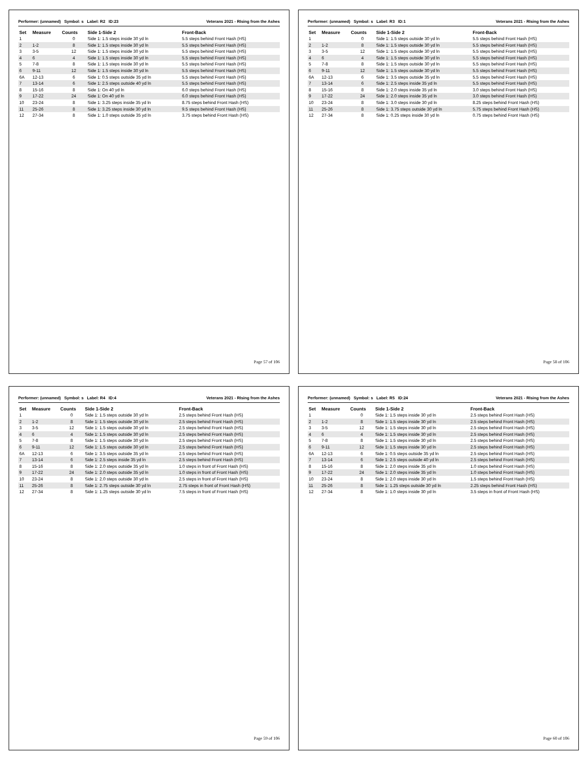Performer: (unnamed) Symbol: s Label: R2 ID:23 Veterans 2021 - RIsing from the Ashes
| Set | Measure | Counts | Side 1-Side 2 | Front-Back |
| --- | --- | --- | --- | --- |
| 1 | | 0 | Side 1: 1.5 steps inside 30 yd ln | 5.5 steps behind Front Hash (HS) |
| 2 | 1-2 | 8 | Side 1: 1.5 steps inside 30 yd ln | 5.5 steps behind Front Hash (HS) |
| 3 | 3-5 | 12 | Side 1: 1.5 steps inside 30 yd ln | 5.5 steps behind Front Hash (HS) |
| 4 | 6 | 4 | Side 1: 1.5 steps inside 30 yd ln | 5.5 steps behind Front Hash (HS) |
| 5 | 7-8 | 8 | Side 1: 1.5 steps inside 30 yd ln | 5.5 steps behind Front Hash (HS) |
| 6 | 9-11 | 12 | Side 1: 1.5 steps inside 30 yd ln | 5.5 steps behind Front Hash (HS) |
| 6A | 12-13 | 6 | Side 1: 0.5 steps outside 35 yd ln | 5.5 steps behind Front Hash (HS) |
| 7 | 13-14 | 6 | Side 1: 2.5 steps outside 40 yd ln | 5.5 steps behind Front Hash (HS) |
| 8 | 15-16 | 8 | Side 1: On 40 yd ln | 6.0 steps behind Front Hash (HS) |
| 9 | 17-22 | 24 | Side 1: On 40 yd ln | 6.0 steps behind Front Hash (HS) |
| 10 | 23-24 | 8 | Side 1: 3.25 steps inside 35 yd ln | 8.75 steps behind Front Hash (HS) |
| 11 | 25-26 | 8 | Side 1: 3.25 steps inside 30 yd ln | 9.5 steps behind Front Hash (HS) |
| 12 | 27-34 | 8 | Side 1: 1.0 steps outside 35 yd ln | 3.75 steps behind Front Hash (HS) |
Page 57 of 106
Performer: (unnamed) Symbol: s Label: R3 ID:1 Veterans 2021 - RIsing from the Ashes
| Set | Measure | Counts | Side 1-Side 2 | Front-Back |
| --- | --- | --- | --- | --- |
| 1 | | 0 | Side 1: 1.5 steps outside 30 yd ln | 5.5 steps behind Front Hash (HS) |
| 2 | 1-2 | 8 | Side 1: 1.5 steps outside 30 yd ln | 5.5 steps behind Front Hash (HS) |
| 3 | 3-5 | 12 | Side 1: 1.5 steps outside 30 yd ln | 5.5 steps behind Front Hash (HS) |
| 4 | 6 | 4 | Side 1: 1.5 steps outside 30 yd ln | 5.5 steps behind Front Hash (HS) |
| 5 | 7-8 | 8 | Side 1: 1.5 steps outside 30 yd ln | 5.5 steps behind Front Hash (HS) |
| 6 | 9-11 | 12 | Side 1: 1.5 steps outside 30 yd ln | 5.5 steps behind Front Hash (HS) |
| 6A | 12-13 | 6 | Side 1: 3.5 steps outside 35 yd ln | 5.5 steps behind Front Hash (HS) |
| 7 | 13-14 | 6 | Side 1: 2.5 steps inside 35 yd ln | 5.5 steps behind Front Hash (HS) |
| 8 | 15-16 | 8 | Side 1: 2.0 steps inside 35 yd ln | 3.0 steps behind Front Hash (HS) |
| 9 | 17-22 | 24 | Side 1: 2.0 steps inside 35 yd ln | 3.0 steps behind Front Hash (HS) |
| 10 | 23-24 | 8 | Side 1: 3.0 steps inside 30 yd ln | 8.25 steps behind Front Hash (HS) |
| 11 | 25-26 | 8 | Side 1: 3.75 steps outside 30 yd ln | 5.75 steps behind Front Hash (HS) |
| 12 | 27-34 | 8 | Side 1: 0.25 steps inside 30 yd ln | 0.75 steps behind Front Hash (HS) |
Page 58 of 106
Performer: (unnamed) Symbol: s Label: R4 ID:4 Veterans 2021 - RIsing from the Ashes
| Set | Measure | Counts | Side 1-Side 2 | Front-Back |
| --- | --- | --- | --- | --- |
| 1 | | 0 | Side 1: 1.5 steps outside 30 yd ln | 2.5 steps behind Front Hash (HS) |
| 2 | 1-2 | 8 | Side 1: 1.5 steps outside 30 yd ln | 2.5 steps behind Front Hash (HS) |
| 3 | 3-5 | 12 | Side 1: 1.5 steps outside 30 yd ln | 2.5 steps behind Front Hash (HS) |
| 4 | 6 | 4 | Side 1: 1.5 steps outside 30 yd ln | 2.5 steps behind Front Hash (HS) |
| 5 | 7-8 | 8 | Side 1: 1.5 steps outside 30 yd ln | 2.5 steps behind Front Hash (HS) |
| 6 | 9-11 | 12 | Side 1: 1.5 steps outside 30 yd ln | 2.5 steps behind Front Hash (HS) |
| 6A | 12-13 | 6 | Side 1: 3.5 steps outside 35 yd ln | 2.5 steps behind Front Hash (HS) |
| 7 | 13-14 | 6 | Side 1: 2.5 steps inside 35 yd ln | 2.5 steps behind Front Hash (HS) |
| 8 | 15-16 | 8 | Side 1: 2.0 steps outside 35 yd ln | 1.0 steps in front of Front Hash (HS) |
| 9 | 17-22 | 24 | Side 1: 2.0 steps outside 35 yd ln | 1.0 steps in front of Front Hash (HS) |
| 10 | 23-24 | 8 | Side 1: 2.0 steps outside 30 yd ln | 2.5 steps in front of Front Hash (HS) |
| 11 | 25-26 | 8 | Side 1: 2.75 steps outside 30 yd ln | 2.75 steps in front of Front Hash (HS) |
| 12 | 27-34 | 8 | Side 1: 1.25 steps outside 30 yd ln | 7.5 steps in front of Front Hash (HS) |
Page 59 of 106
Performer: (unnamed) Symbol: s Label: R5 ID:24 Veterans 2021 - RIsing from the Ashes
| Set | Measure | Counts | Side 1-Side 2 | Front-Back |
| --- | --- | --- | --- | --- |
| 1 | | 0 | Side 1: 1.5 steps inside 30 yd ln | 2.5 steps behind Front Hash (HS) |
| 2 | 1-2 | 8 | Side 1: 1.5 steps inside 30 yd ln | 2.5 steps behind Front Hash (HS) |
| 3 | 3-5 | 12 | Side 1: 1.5 steps inside 30 yd ln | 2.5 steps behind Front Hash (HS) |
| 4 | 6 | 4 | Side 1: 1.5 steps inside 30 yd ln | 2.5 steps behind Front Hash (HS) |
| 5 | 7-8 | 8 | Side 1: 1.5 steps inside 30 yd ln | 2.5 steps behind Front Hash (HS) |
| 6 | 9-11 | 12 | Side 1: 1.5 steps inside 30 yd ln | 2.5 steps behind Front Hash (HS) |
| 6A | 12-13 | 6 | Side 1: 0.5 steps outside 35 yd ln | 2.5 steps behind Front Hash (HS) |
| 7 | 13-14 | 6 | Side 1: 2.5 steps outside 40 yd ln | 2.5 steps behind Front Hash (HS) |
| 8 | 15-16 | 8 | Side 1: 2.0 steps inside 35 yd ln | 1.0 steps behind Front Hash (HS) |
| 9 | 17-22 | 24 | Side 1: 2.0 steps inside 35 yd ln | 1.0 steps behind Front Hash (HS) |
| 10 | 23-24 | 8 | Side 1: 2.0 steps inside 30 yd ln | 1.5 steps behind Front Hash (HS) |
| 11 | 25-26 | 8 | Side 1: 1.25 steps outside 30 yd ln | 2.25 steps behind Front Hash (HS) |
| 12 | 27-34 | 8 | Side 1: 1.0 steps inside 30 yd ln | 3.5 steps in front of Front Hash (HS) |
Page 60 of 106